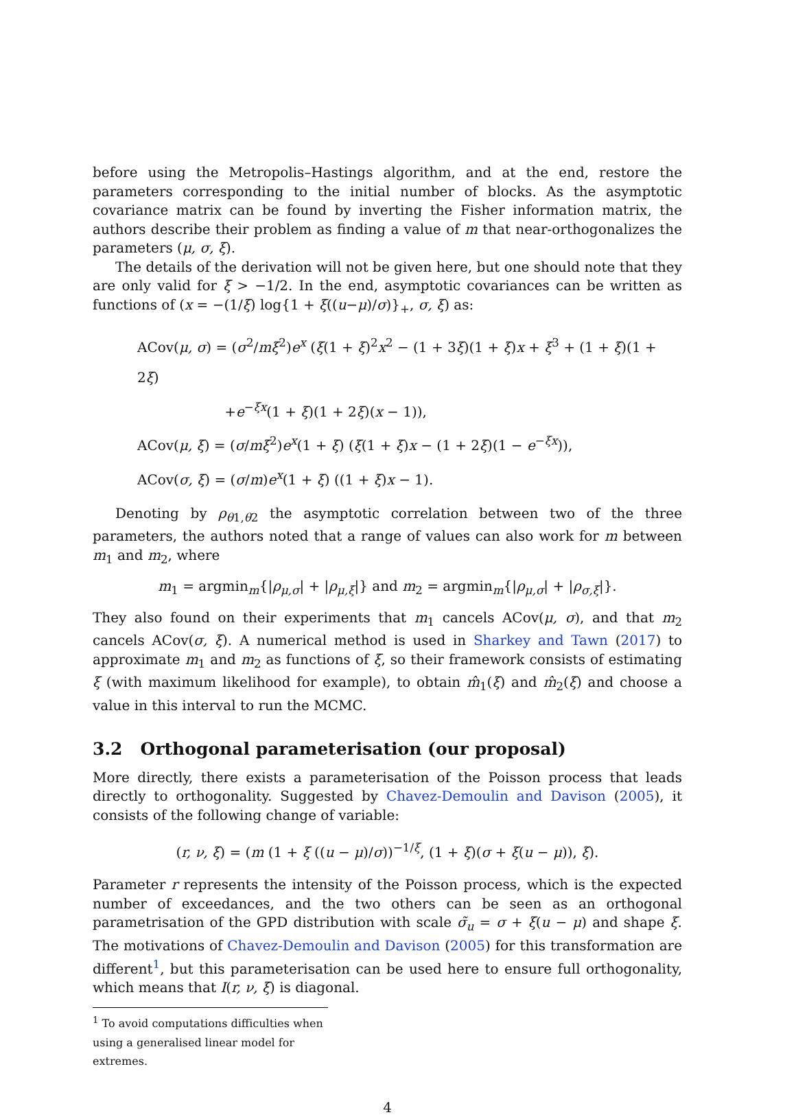before using the Metropolis–Hastings algorithm, and at the end, restore the parameters corresponding to the initial number of blocks. As the asymptotic covariance matrix can be found by inverting the Fisher information matrix, the authors describe their problem as finding a value of m that near-orthogonalizes the parameters (μ, σ, ξ).
The details of the derivation will not be given here, but one should note that they are only valid for ξ > −1/2. In the end, asymptotic covariances can be written as functions of (x = −(1/ξ) log{1 + ξ((u−μ)/σ)}<sub>+</sub>, σ, ξ) as:
ACov(μ, σ) = (σ<sup>2</sup>/mξ<sup>2</sup>)e<sup>x</sup> (ξ(1 + ξ)<sup>2</sup>x<sup>2</sup> − (1 + 3ξ)(1 + ξ)x + ξ<sup>3</sup> + (1 + ξ)(1 + 2ξ)
+e<sup>−ξx</sup>(1 + ξ)(1 + 2ξ)(x − 1)),
ACov(μ, ξ) = (σ/mξ<sup>2</sup>)e<sup>x</sup>(1 + ξ) (ξ(1 + ξ)x − (1 + 2ξ)(1 − e<sup>−ξx</sup>)),
ACov(σ, ξ) = (σ/m)e<sup>x</sup>(1 + ξ) ((1 + ξ)x − 1).
Denoting by ρ<sub>θ1,θ2</sub> the asymptotic correlation between two of the three parameters, the authors noted that a range of values can also work for m between m<sub>1</sub> and m<sub>2</sub>, where
m<sub>1</sub> = argmin<sub>m</sub>{|ρ<sub>μ,σ</sub>| + |ρ<sub>μ,ξ</sub>|} and m<sub>2</sub> = argmin<sub>m</sub>{|ρ<sub>μ,σ</sub>| + |ρ<sub>σ,ξ</sub>|}.
They also found on their experiments that m<sub>1</sub> cancels ACov(μ, σ), and that m<sub>2</sub> cancels ACov(σ, ξ). A numerical method is used in Sharkey and Tawn (2017) to approximate m<sub>1</sub> and m<sub>2</sub> as functions of ξ, so their framework consists of estimating ξ (with maximum likelihood for example), to obtain m̂<sub>1</sub>(ξ) and m̂<sub>2</sub>(ξ) and choose a value in this interval to run the MCMC.
3.2 Orthogonal parameterisation (our proposal)
More directly, there exists a parameterisation of the Poisson process that leads directly to orthogonality. Suggested by Chavez-Demoulin and Davison (2005), it consists of the following change of variable:
(r, ν, ξ) = (m (1 + ξ ((u − μ)/σ))<sup>−1/ξ</sup>, (1 + ξ)(σ + ξ(u − μ)), ξ).
Parameter r represents the intensity of the Poisson process, which is the expected number of exceedances, and the two others can be seen as an orthogonal parametrisation of the GPD distribution with scale σ̃<sub>u</sub> = σ + ξ(u − μ) and shape ξ. The motivations of Chavez-Demoulin and Davison (2005) for this transformation are different<sup>1</sup>, but this parameterisation can be used here to ensure full orthogonality, which means that I(r, ν, ξ) is diagonal.
<sup>1</sup> To avoid computations difficulties when using a generalised linear model for extremes.
4